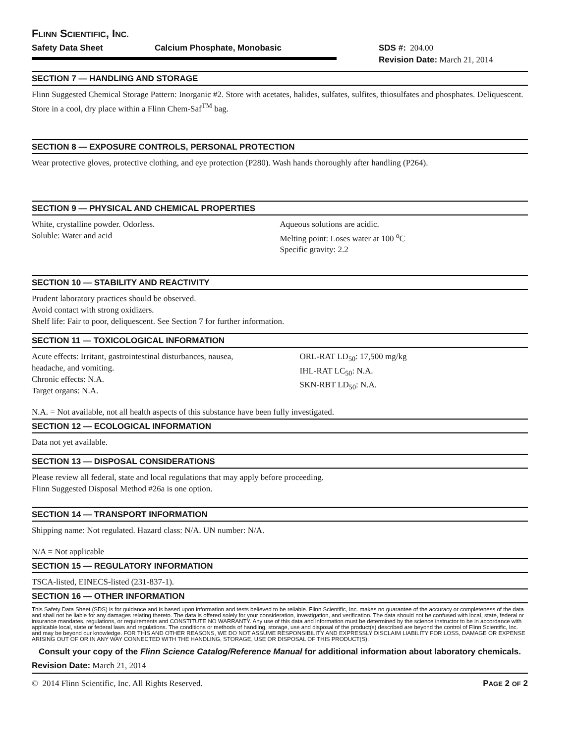FLINN SCIENTIFIC, INC.
Safety Data Sheet Calcium Phosphate, Monobasic SDS #: 204.00
Revision Date: March 21, 2014
SECTION 7 — HANDLING AND STORAGE
Flinn Suggested Chemical Storage Pattern: Inorganic #2. Store with acetates, halides, sulfates, sulfites, thiosulfates and phosphates. Deliquescent. Store in a cool, dry place within a Flinn Chem-Saf<sup>TM</sup> bag.
SECTION 8 — EXPOSURE CONTROLS, PERSONAL PROTECTION
Wear protective gloves, protective clothing, and eye protection (P280). Wash hands thoroughly after handling (P264).
SECTION 9 — PHYSICAL AND CHEMICAL PROPERTIES
White, crystalline powder. Odorless.
Soluble: Water and acid
Aqueous solutions are acidic.
Melting point: Loses water at 100 <sup>o</sup>C
Specific gravity: 2.2
SECTION 10 — STABILITY AND REACTIVITY
Prudent laboratory practices should be observed.
Avoid contact with strong oxidizers.
Shelf life: Fair to poor, deliquescent. See Section 7 for further information.
SECTION 11 — TOXICOLOGICAL INFORMATION
Acute effects: Irritant, gastrointestinal disturbances, nausea, headache, and vomiting.
Chronic effects: N.A.
Target organs: N.A.
ORL-RAT LD<sub>50</sub>: 17,500 mg/kg
IHL-RAT LC<sub>50</sub>: N.A.
SKN-RBT LD<sub>50</sub>: N.A.
N.A. = Not available, not all health aspects of this substance have been fully investigated.
SECTION 12 — ECOLOGICAL INFORMATION
Data not yet available.
SECTION 13 — DISPOSAL CONSIDERATIONS
Please review all federal, state and local regulations that may apply before proceeding.
Flinn Suggested Disposal Method #26a is one option.
SECTION 14 — TRANSPORT INFORMATION
Shipping name: Not regulated. Hazard class: N/A. UN number: N/A.
N/A = Not applicable
SECTION 15 — REGULATORY INFORMATION
TSCA-listed, EINECS-listed (231-837-1).
SECTION 16 — OTHER INFORMATION
This Safety Data Sheet (SDS) is for guidance and is based upon information and tests believed to be reliable. Flinn Scientific, Inc. makes no guarantee of the accuracy or completeness of the data and shall not be liable for any damages relating thereto. The data is offered solely for your consideration, investigation, and verification. The data should not be confused with local, state, federal or insurance mandates, regulations, or requirements and CONSTITUTE NO WARRANTY. Any use of this data and information must be determined by the science instructor to be in accordance with applicable local, state or federal laws and regulations. The conditions or methods of handling, storage, use and disposal of the product(s) described are beyond the control of Flinn Scientific, Inc. and may be beyond our knowledge. FOR THIS AND OTHER REASONS, WE DO NOT ASSUME RESPONSIBILITY AND EXPRESSLY DISCLAIM LIABILITY FOR LOSS, DAMAGE OR EXPENSE ARISING OUT OF OR IN ANY WAY CONNECTED WITH THE HANDLING, STORAGE, USE OR DISPOSAL OF THIS PRODUCT(S).
Consult your copy of the Flinn Science Catalog/Reference Manual for additional information about laboratory chemicals.
Revision Date: March 21, 2014
© 2014 Flinn Scientific, Inc. All Rights Reserved. PAGE 2 OF 2